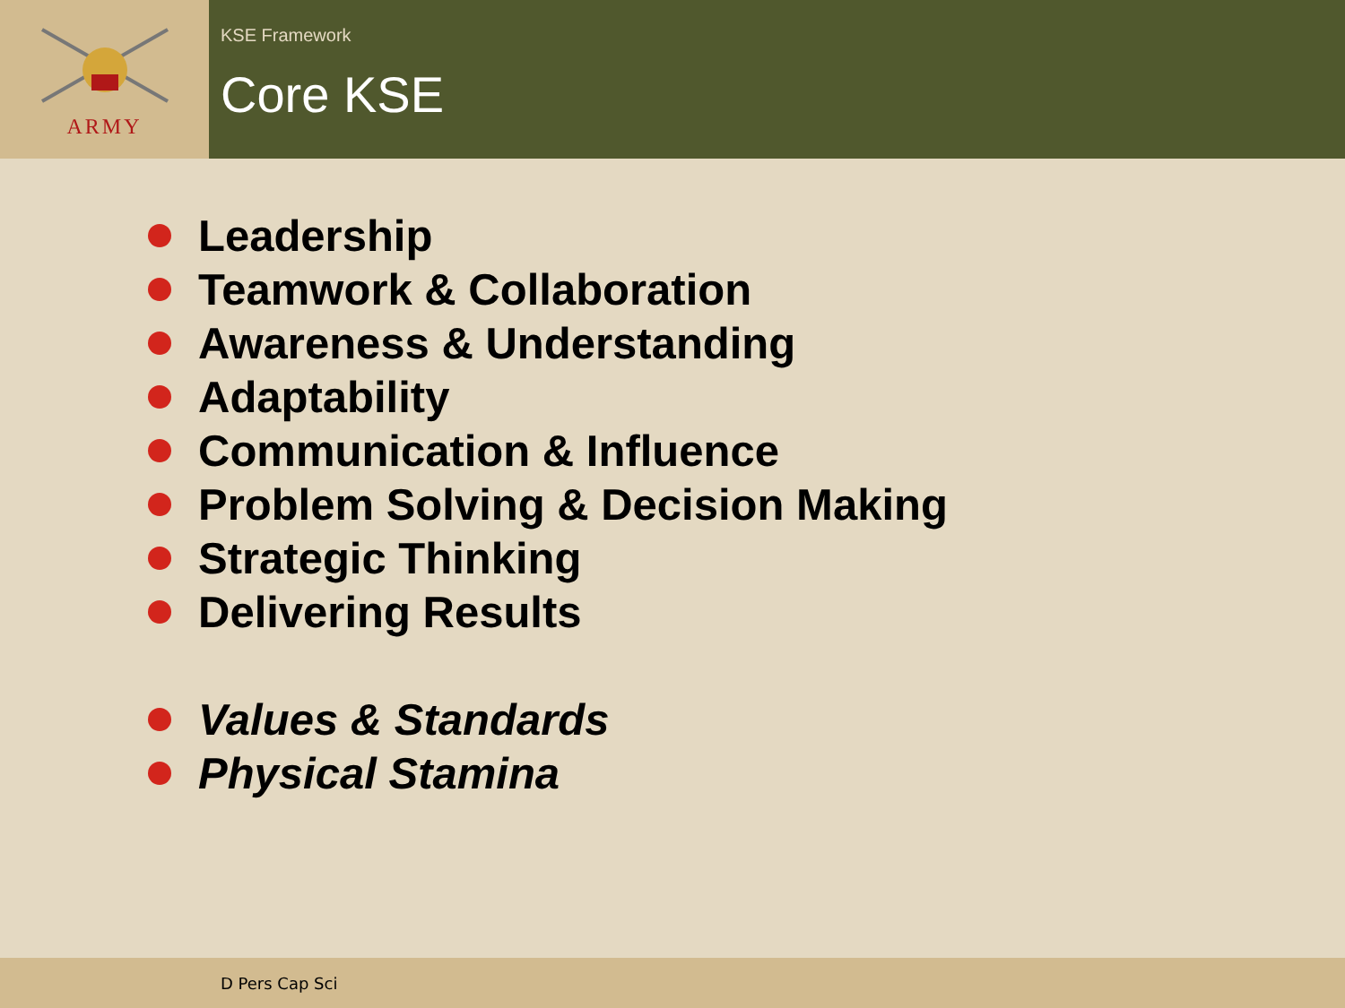ARMY
KSE Framework
Core KSE
Leadership
Teamwork & Collaboration
Awareness & Understanding
Adaptability
Communication & Influence
Problem Solving & Decision Making
Strategic Thinking
Delivering Results
Values & Standards
Physical Stamina
D Pers Cap Sci